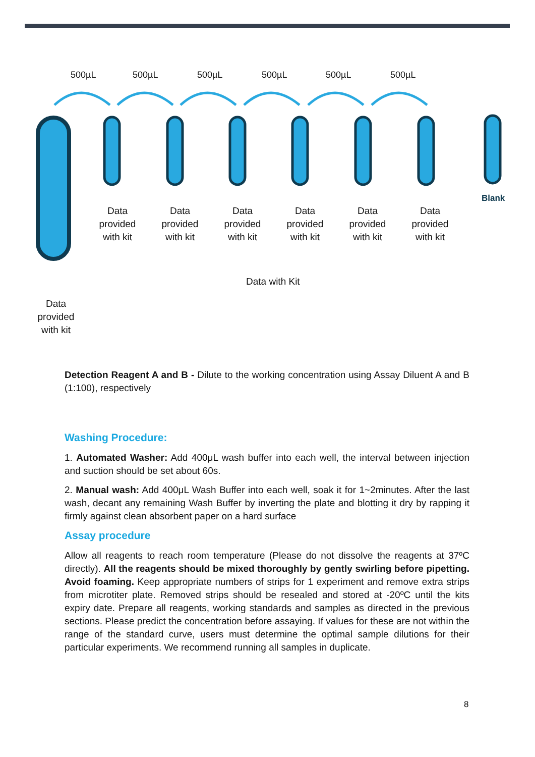500µL 500µL 500µL 500µL 500µL 500µL
Blank
Data provided with kit
Data provided with kit
Data provided with kit
Data provided with kit
Data provided with kit
Data provided with kit
Data with Kit
Data provided with kit
Detection Reagent A and B - Dilute to the working concentration using Assay Diluent A and B (1:100), respectively
Washing Procedure:
1. Automated Washer: Add 400μL wash buffer into each well, the interval between injection and suction should be set about 60s.
2. Manual wash: Add 400μL Wash Buffer into each well, soak it for 1~2minutes. After the last wash, decant any remaining Wash Buffer by inverting the plate and blotting it dry by rapping it firmly against clean absorbent paper on a hard surface
Assay procedure
Allow all reagents to reach room temperature (Please do not dissolve the reagents at 37ºC directly). All the reagents should be mixed thoroughly by gently swirling before pipetting. Avoid foaming. Keep appropriate numbers of strips for 1 experiment and remove extra strips from microtiter plate. Removed strips should be resealed and stored at -20ºC until the kits expiry date. Prepare all reagents, working standards and samples as directed in the previous sections. Please predict the concentration before assaying. If values for these are not within the range of the standard curve, users must determine the optimal sample dilutions for their particular experiments. We recommend running all samples in duplicate.
8